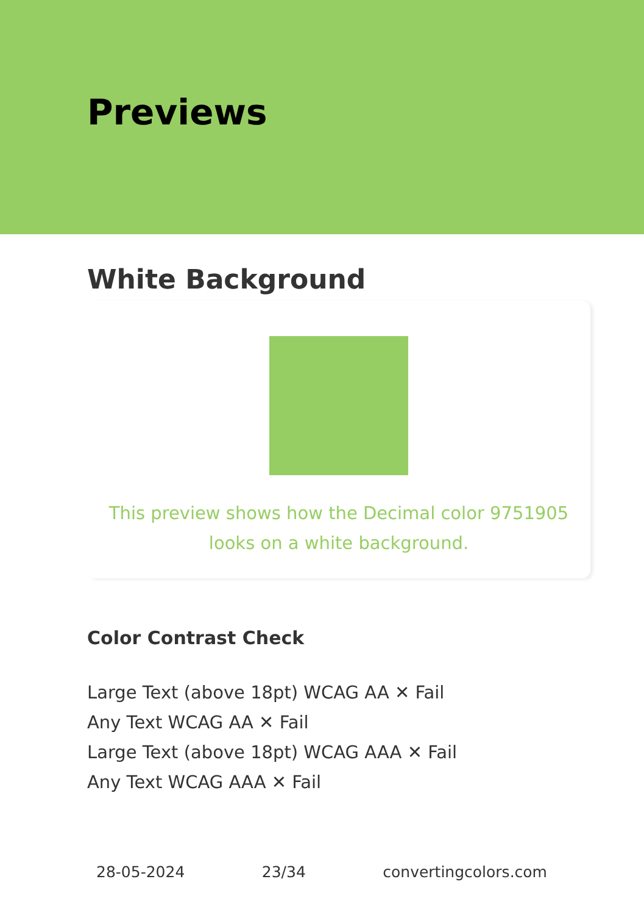Previews
White Background
This preview shows how the Decimal color 9751905
looks on a white background.
Color Contrast Check
Large Text (above 18pt) WCAG AA ✕ Fail
Any Text WCAG AA ✕ Fail
Large Text (above 18pt) WCAG AAA ✕ Fail
Any Text WCAG AAA ✕ Fail
28-05-2024 23/34 convertingcolors.com